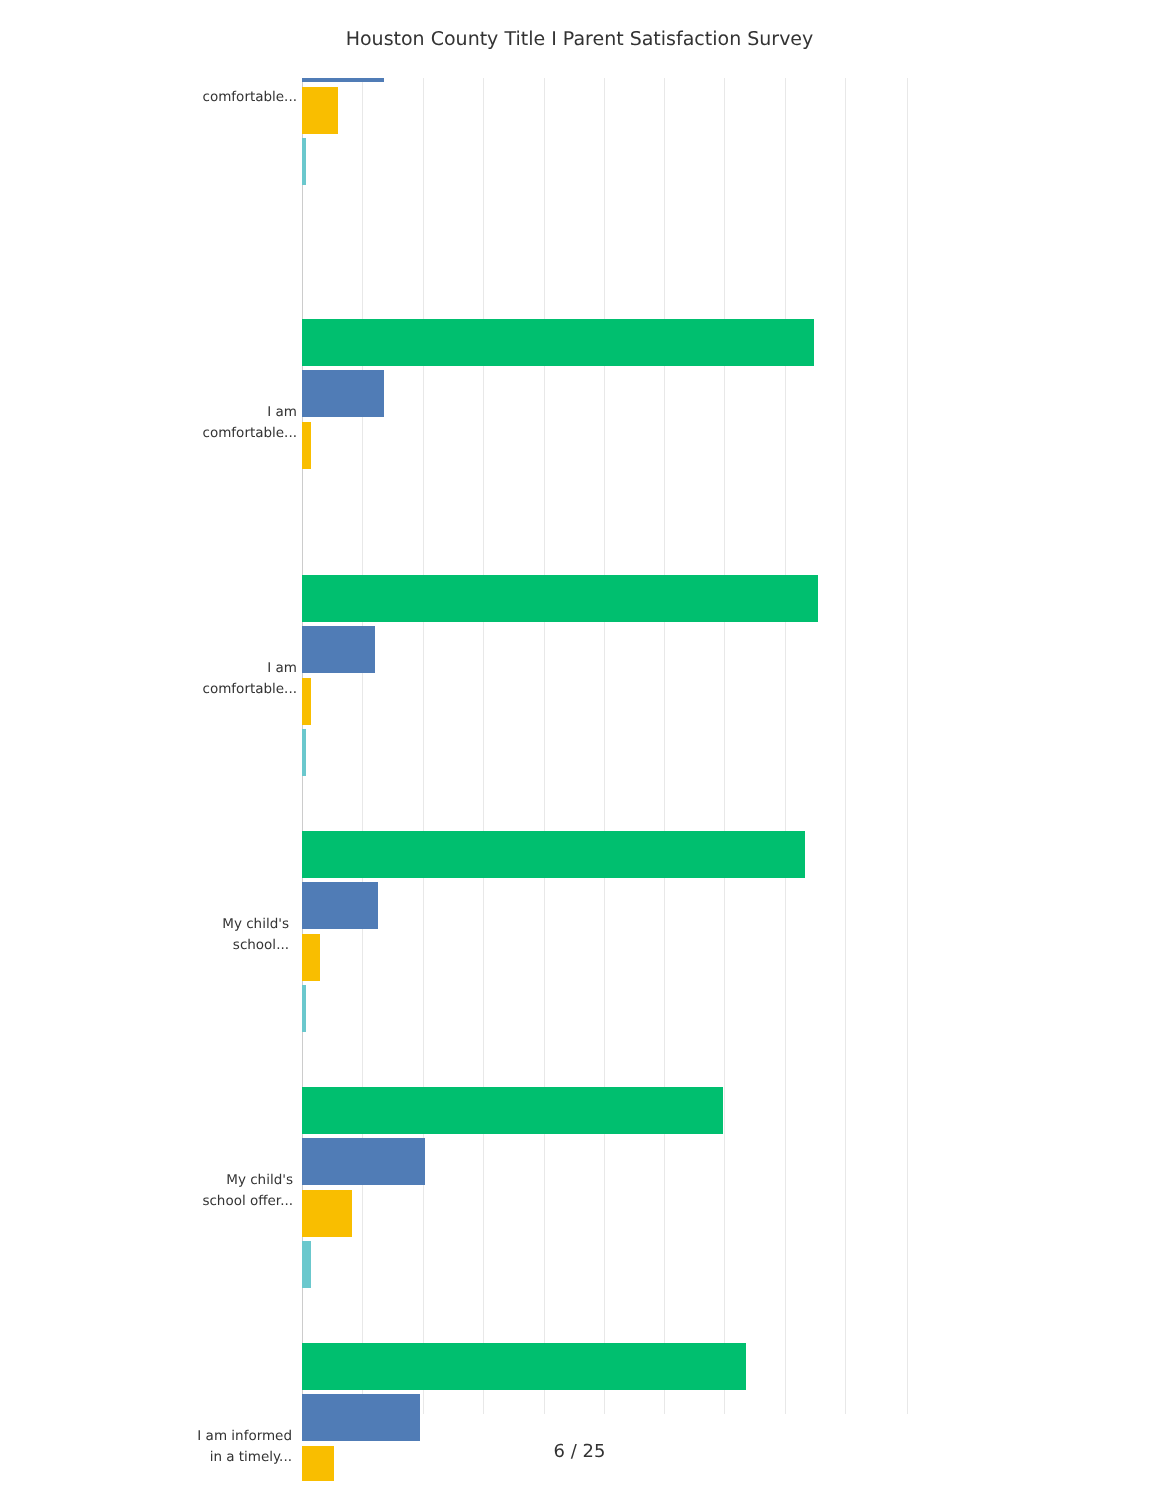Houston County Title I Parent Satisfaction Survey
comfortable...
I am
comfortable...
I am
comfortable...
My child's
school...
My child's
school offer...
I am informed
in a timely...
6 / 25